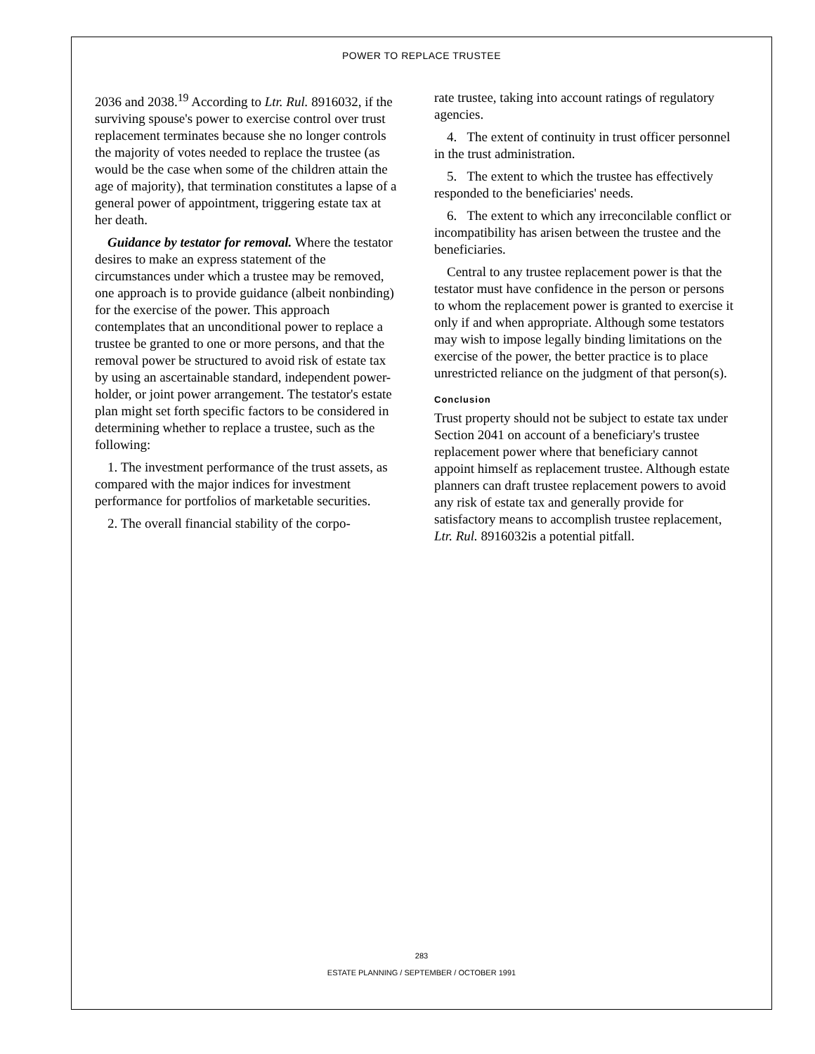POWER TO REPLACE TRUSTEE
2036 and 2038.<sup>19</sup> According to Ltr. Rul. 8916032, if the surviving spouse's power to exercise control over trust replacement terminates because she no longer controls the majority of votes needed to replace the trustee (as would be the case when some of the children attain the age of majority), that termination constitutes a lapse of a general power of appointment, triggering estate tax at her death.
Guidance by testator for removal. Where the testator desires to make an express statement of the circumstances under which a trustee may be removed, one approach is to provide guidance (albeit nonbinding) for the exercise of the power. This approach contemplates that an unconditional power to replace a trustee be granted to one or more persons, and that the removal power be structured to avoid risk of estate tax by using an ascertainable standard, independent power-holder, or joint power arrangement. The testator's estate plan might set forth specific factors to be considered in determining whether to replace a trustee, such as the following:
1. The investment performance of the trust assets, as compared with the major indices for investment performance for portfolios of marketable securities.
2. The overall financial stability of the corpo-
rate trustee, taking into account ratings of regulatory agencies.
4. The extent of continuity in trust officer personnel in the trust administration.
5. The extent to which the trustee has effectively responded to the beneficiaries' needs.
6. The extent to which any irreconcilable conflict or incompatibility has arisen between the trustee and the beneficiaries.
Central to any trustee replacement power is that the testator must have confidence in the person or persons to whom the replacement power is granted to exercise it only if and when appropriate. Although some testators may wish to impose legally binding limitations on the exercise of the power, the better practice is to place unrestricted reliance on the judgment of that person(s).
Conclusion
Trust property should not be subject to estate tax under Section 2041 on account of a beneficiary's trustee replacement power where that beneficiary cannot appoint himself as replacement trustee. Although estate planners can draft trustee replacement powers to avoid any risk of estate tax and generally provide for satisfactory means to accomplish trustee replacement, Ltr. Rul. 8916032is a potential pitfall.
283
ESTATE PLANNING / SEPTEMBER / OCTOBER 1991